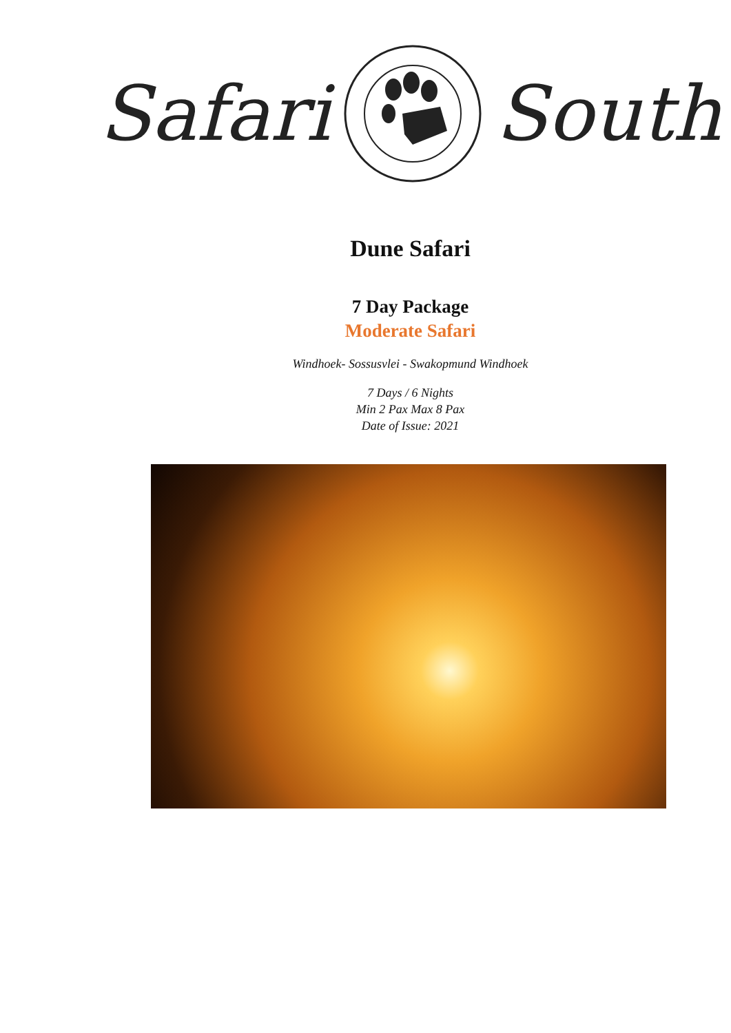Safari South
Dune Safari
7 Day Package
Moderate Safari
Windhoek- Sossusvlei - Swakopmund Windhoek
7 Days / 6 Nights
Min 2 Pax Max 8 Pax
Date of Issue: 2021